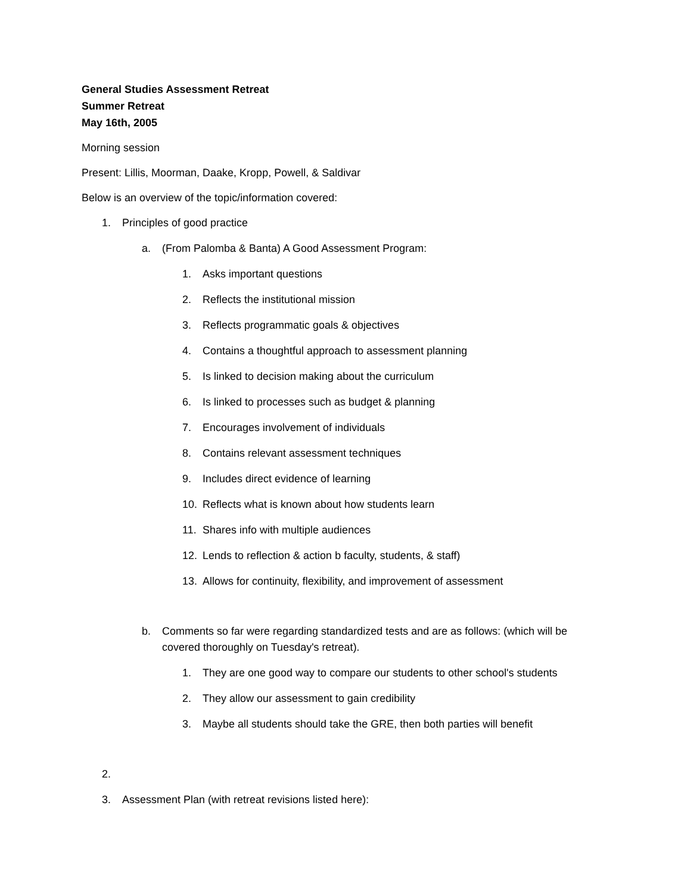General Studies Assessment Retreat
Summer Retreat
May 16th, 2005
Morning session
Present: Lillis, Moorman, Daake, Kropp, Powell, & Saldivar
Below is an overview of the topic/information covered:
1. Principles of good practice
a. (From Palomba & Banta) A Good Assessment Program:
1. Asks important questions
2. Reflects the institutional mission
3. Reflects programmatic goals & objectives
4. Contains a thoughtful approach to assessment planning
5. Is linked to decision making about the curriculum
6. Is linked to processes such as budget & planning
7. Encourages involvement of individuals
8. Contains relevant assessment techniques
9. Includes direct evidence of learning
10. Reflects what is known about how students learn
11. Shares info with multiple audiences
12. Lends to reflection & action b faculty, students, & staff)
13. Allows for continuity, flexibility, and improvement of assessment
b. Comments so far were regarding standardized tests and are as follows: (which will be covered thoroughly on Tuesday's retreat).
1. They are one good way to compare our students to other school's students
2. They allow our assessment to gain credibility
3. Maybe all students should take the GRE, then both parties will benefit
2.
3. Assessment Plan (with retreat revisions listed here):